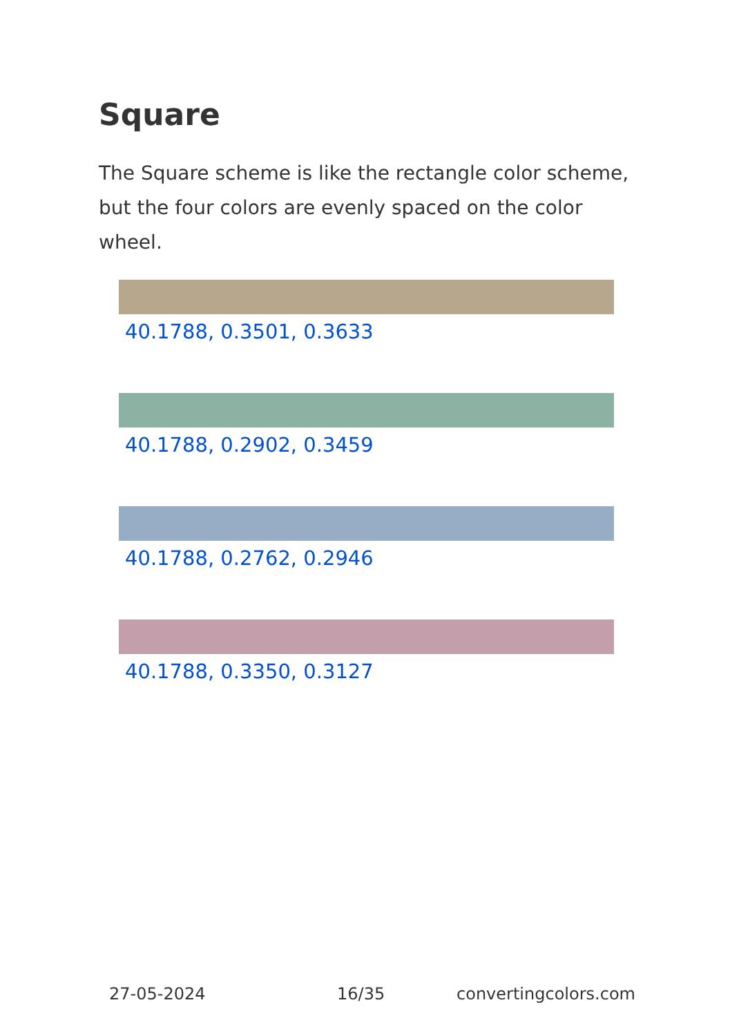Square
The Square scheme is like the rectangle color scheme, but the four colors are evenly spaced on the color wheel.
40.1788, 0.3501, 0.3633
40.1788, 0.2902, 0.3459
40.1788, 0.2762, 0.2946
40.1788, 0.3350, 0.3127
27-05-2024 16/35 convertingcolors.com